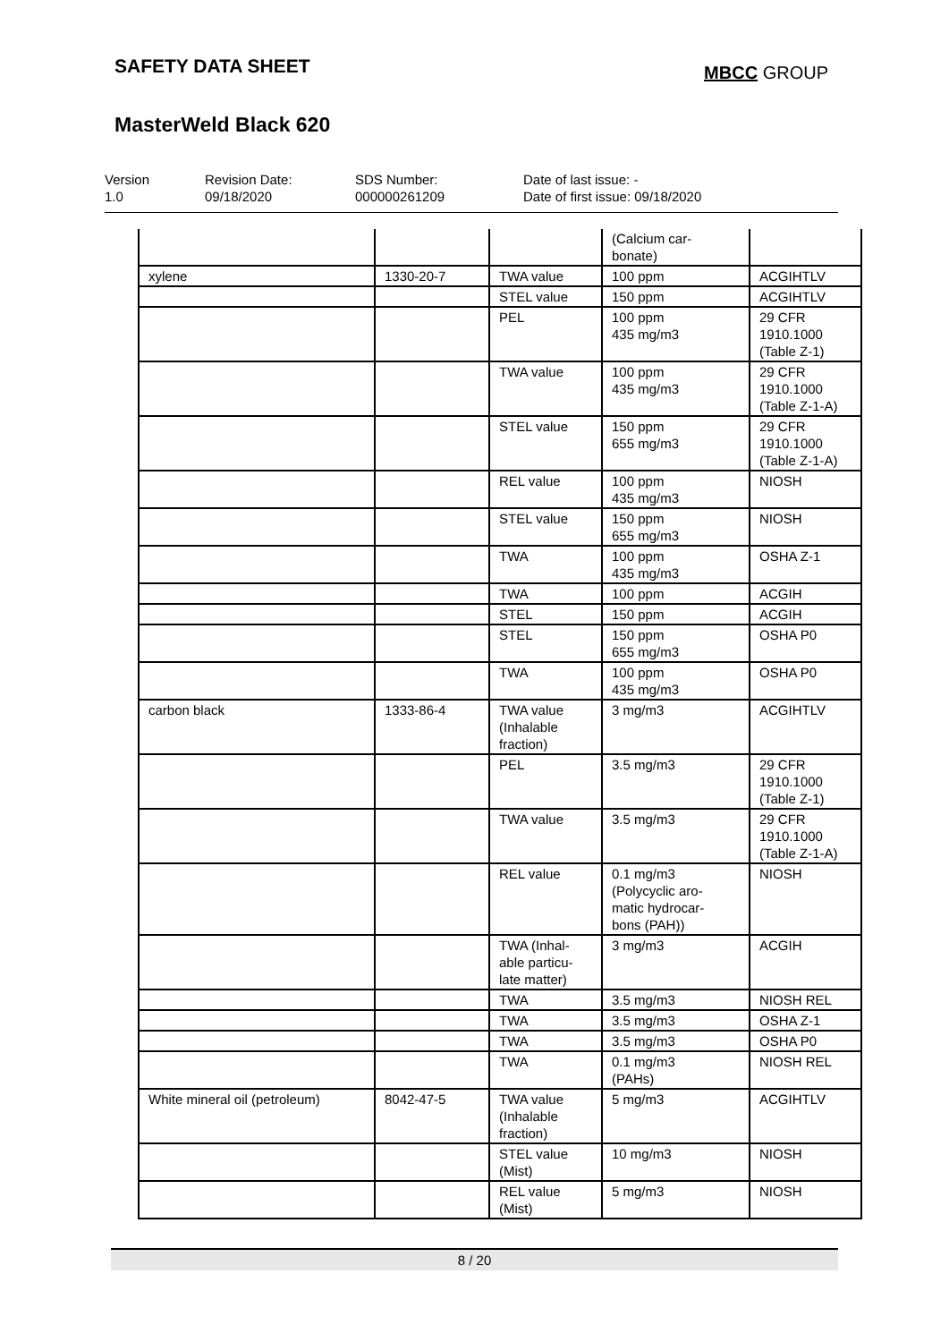SAFETY DATA SHEET
MBCC GROUP
MasterWeld Black 620
Version
1.0
Revision Date:
09/18/2020
SDS Number:
000000261209
Date of last issue: -
Date of first issue: 09/18/2020
| | | | (Calcium car- bonate) | |
| xylene | 1330-20-7 | TWA value | 100 ppm | ACGIHTLV |
| | | STEL value | 150 ppm | ACGIHTLV |
| | | PEL | 100 ppm 435 mg/m3 | 29 CFR 1910.1000 (Table Z-1) |
| | | TWA value | 100 ppm 435 mg/m3 | 29 CFR 1910.1000 (Table Z-1-A) |
| | | STEL value | 150 ppm 655 mg/m3 | 29 CFR 1910.1000 (Table Z-1-A) |
| | | REL value | 100 ppm 435 mg/m3 | NIOSH |
| | | STEL value | 150 ppm 655 mg/m3 | NIOSH |
| | | TWA | 100 ppm 435 mg/m3 | OSHA Z-1 |
| | | TWA | 100 ppm | ACGIH |
| | | STEL | 150 ppm | ACGIH |
| | | STEL | 150 ppm 655 mg/m3 | OSHA P0 |
| | | TWA | 100 ppm 435 mg/m3 | OSHA P0 |
| carbon black | 1333-86-4 | TWA value (Inhalable fraction) | 3 mg/m3 | ACGIHTLV |
| | | PEL | 3.5 mg/m3 | 29 CFR 1910.1000 (Table Z-1) |
| | | TWA value | 3.5 mg/m3 | 29 CFR 1910.1000 (Table Z-1-A) |
| | | REL value | 0.1 mg/m3 (Polycyclic aro- matic hydrocar- bons (PAH)) | NIOSH |
| | | TWA (Inhal- able particu- late matter) | 3 mg/m3 | ACGIH |
| | | TWA | 3.5 mg/m3 | NIOSH REL |
| | | TWA | 3.5 mg/m3 | OSHA Z-1 |
| | | TWA | 3.5 mg/m3 | OSHA P0 |
| | | TWA | 0.1 mg/m3 (PAHs) | NIOSH REL |
| White mineral oil (petroleum) | 8042-47-5 | TWA value (Inhalable fraction) | 5 mg/m3 | ACGIHTLV |
| | | STEL value (Mist) | 10 mg/m3 | NIOSH |
| | | REL value (Mist) | 5 mg/m3 | NIOSH |
8 / 20